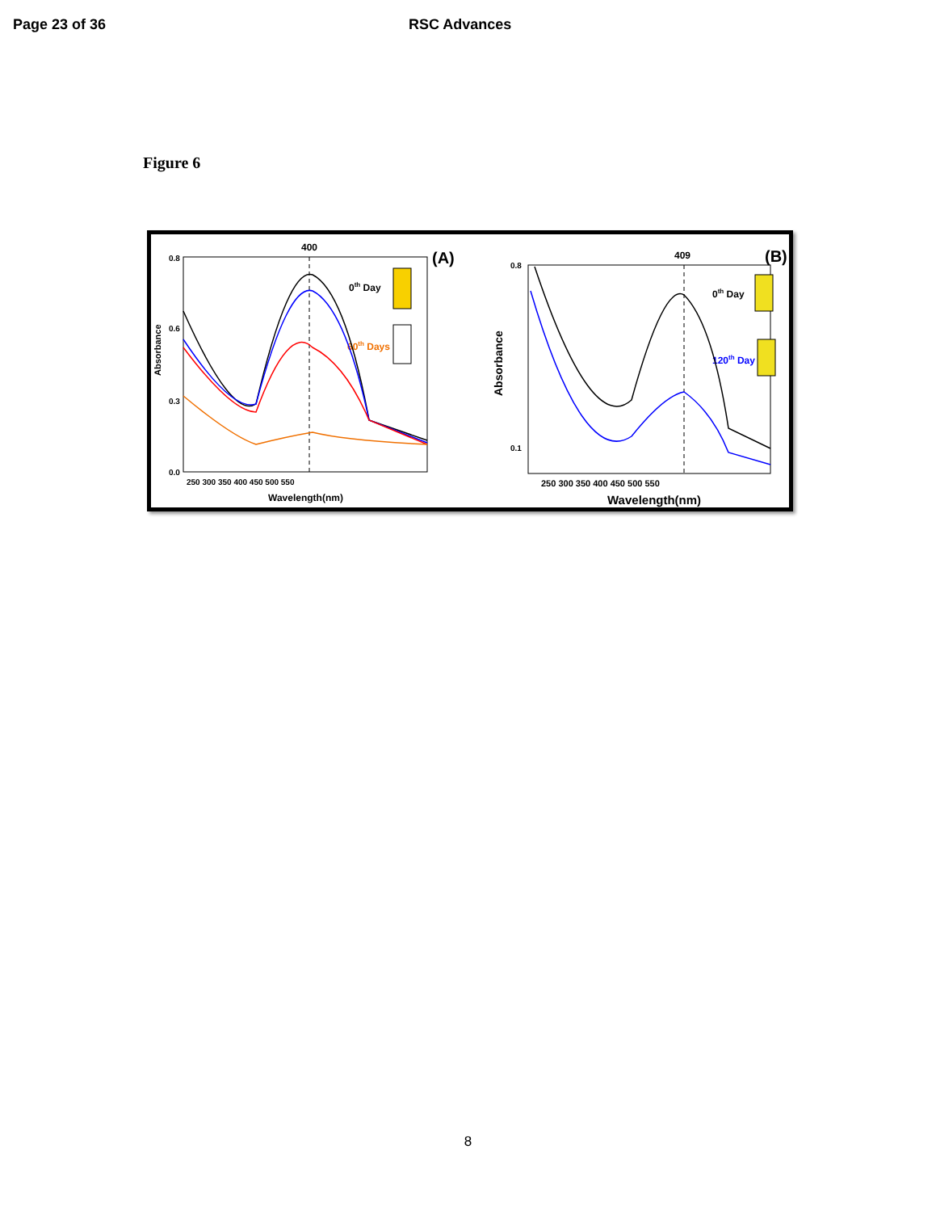Page 23 of 36 RSC Advances
Figure 6
400
(A)
Absorbance
0.8
0.0
0.6
0.3
250 300 350 400 450 500 550
Wavelength(nm)
0th Day
60th Days
409
(B)
Absorbance
0.8
0.1
250 300 350 400 450 500 550
Wavelength(nm)
0th Day
120th Day
8